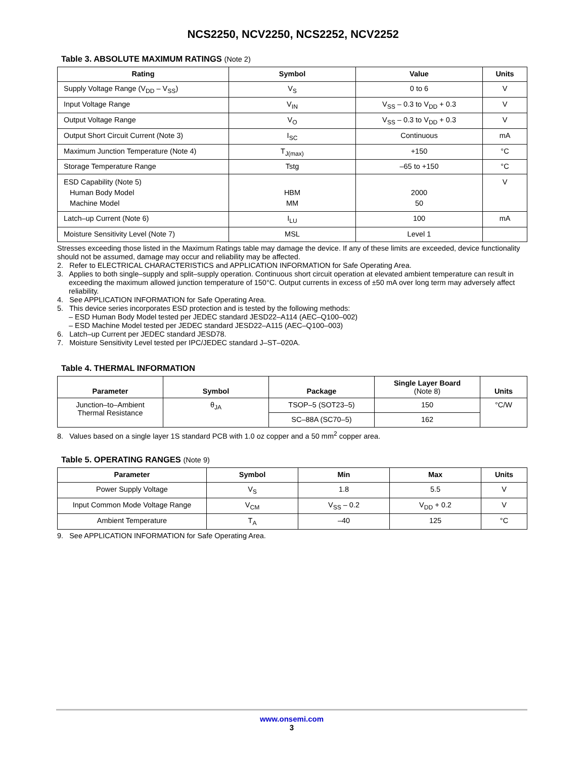NCS2250, NCV2250, NCS2252, NCV2252
Table 3. ABSOLUTE MAXIMUM RATINGS (Note 2)
| Rating | Symbol | Value | Units |
| --- | --- | --- | --- |
| Supply Voltage Range (V<sub>DD</sub> – V<sub>SS</sub>) | V<sub>S</sub> | 0 to 6 | V |
| Input Voltage Range | V<sub>IN</sub> | V<sub>SS</sub> – 0.3 to V<sub>DD</sub> + 0.3 | V |
| Output Voltage Range | V<sub>O</sub> | V<sub>SS</sub> – 0.3 to V<sub>DD</sub> + 0.3 | V |
| Output Short Circuit Current (Note 3) | I<sub>SC</sub> | Continuous | mA |
| Maximum Junction Temperature (Note 4) | T<sub>J(max)</sub> | +150 | °C |
| Storage Temperature Range | Tstg | –65 to +150 | °C |
| ESD Capability (Note 5) Human Body Model Machine Model | HBM MM | 2000 50 | V |
| Latch–up Current (Note 6) | I<sub>LU</sub> | 100 | mA |
| Moisture Sensitivity Level (Note 7) | MSL | Level 1 | |
Stresses exceeding those listed in the Maximum Ratings table may damage the device. If any of these limits are exceeded, device functionality should not be assumed, damage may occur and reliability may be affected.
2. Refer to ELECTRICAL CHARACTERISTICS and APPLICATION INFORMATION for Safe Operating Area.
3. Applies to both single–supply and split–supply operation. Continuous short circuit operation at elevated ambient temperature can result in exceeding the maximum allowed junction temperature of 150°C. Output currents in excess of ±50 mA over long term may adversely affect reliability.
4. See APPLICATION INFORMATION for Safe Operating Area.
5. This device series incorporates ESD protection and is tested by the following methods:
– ESD Human Body Model tested per JEDEC standard JESD22–A114 (AEC–Q100–002)
– ESD Machine Model tested per JEDEC standard JESD22–A115 (AEC–Q100–003)
6. Latch–up Current per JEDEC standard JESD78.
7. Moisture Sensitivity Level tested per IPC/JEDEC standard J–ST–020A.
Table 4. THERMAL INFORMATION
| Parameter | Symbol | Package | Single Layer Board (Note 8) | Units |
| --- | --- | --- | --- | --- |
| Junction–to–Ambient Thermal Resistance | θ<sub>JA</sub> | TSOP–5 (SOT23–5) | 150 | °C/W |
| | | SC–88A (SC70–5) | 162 | |
8. Values based on a single layer 1S standard PCB with 1.0 oz copper and a 50 mm<sup>2</sup> copper area.
Table 5. OPERATING RANGES (Note 9)
| Parameter | Symbol | Min | Max | Units |
| --- | --- | --- | --- | --- |
| Power Supply Voltage | V<sub>S</sub> | 1.8 | 5.5 | V |
| Input Common Mode Voltage Range | V<sub>CM</sub> | V<sub>SS</sub> – 0.2 | V<sub>DD</sub> + 0.2 | V |
| Ambient Temperature | T<sub>A</sub> | –40 | 125 | °C |
9. See APPLICATION INFORMATION for Safe Operating Area.
www.onsemi.com
3